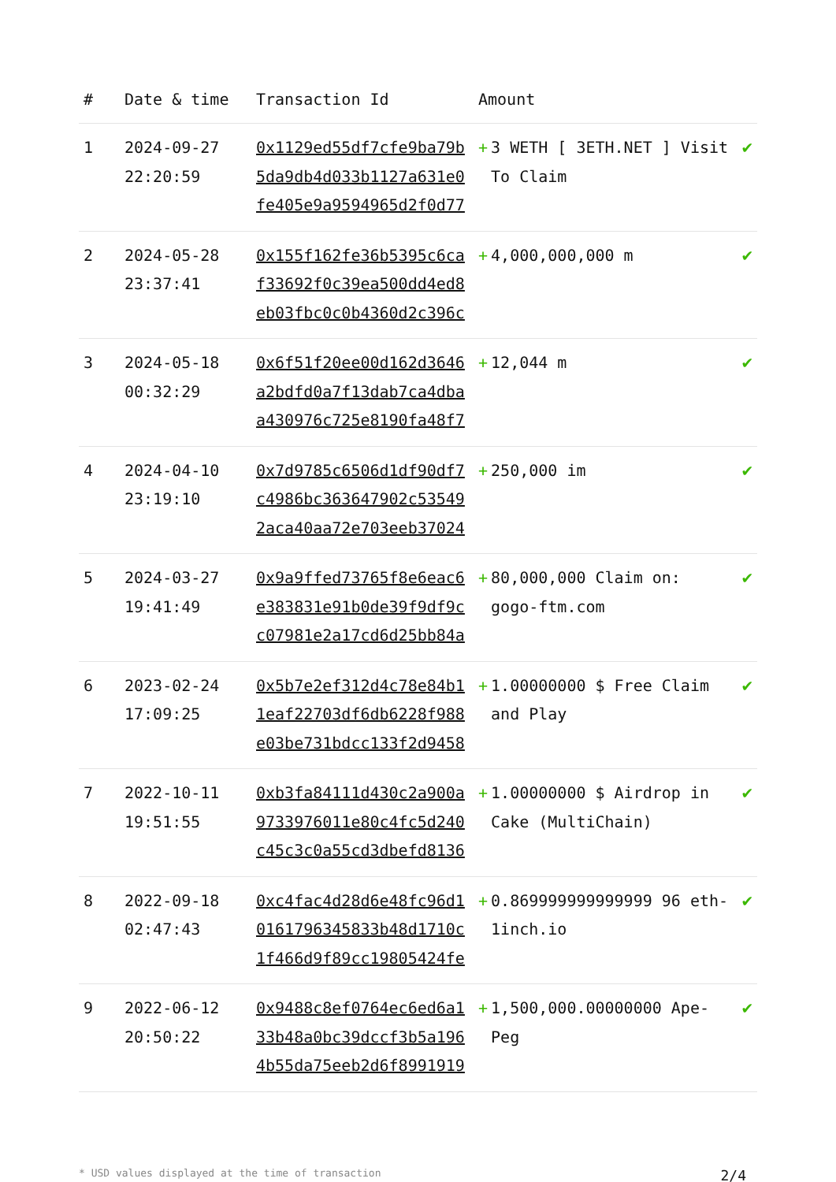| # | Date & time | Transaction Id | Amount | |
| --- | --- | --- | --- | --- |
| 1 | 2024-09-27 22:20:59 | 0x1129ed55df7cfe9ba79b5da9db4d033b1127a631e0fe405e9a9594965d2f0d77 | + 3 WETH [ 3ETH.NET ] Visit To Claim | ✔ |
| 2 | 2024-05-28 23:37:41 | 0x155f162fe36b5395c6caf33692f0c39ea500dd4ed8eb03fbc0c0b4360d2c396c | + 4,000,000,000 m | ✔ |
| 3 | 2024-05-18 00:32:29 | 0x6f51f20ee00d162d3646a2bdfd0a7f13dab7ca4dbaa430976c725e8190fa48f7 | + 12,044 m | ✔ |
| 4 | 2024-04-10 23:19:10 | 0x7d9785c6506d1df90df7c4986bc363647902c535492aca40aa72e703eeb37024 | + 250,000 im | ✔ |
| 5 | 2024-03-27 19:41:49 | 0x9a9ffed73765f8e6eac6e383831e91b0de39f9df9cc07981e2a17cd6d25bb84a | + 80,000,000 Claim on: gogo-ftm.com | ✔ |
| 6 | 2023-02-24 17:09:25 | 0x5b7e2ef312d4c78e84b11eaf22703df6db6228f988e03be731bdcc133f2d9458 | + 1.00000000 $ Free Claim and Play | ✔ |
| 7 | 2022-10-11 19:51:55 | 0xb3fa84111d430c2a900a9733976011e80c4fc5d240c45c3c0a55cd3dbefd8136 | + 1.00000000 $ Airdrop in Cake (MultiChain) | ✔ |
| 8 | 2022-09-18 02:47:43 | 0xc4fac4d28d6e48fc96d10161796345833b48d1710c1f466d9f89cc19805424fe | + 0.869999999999999 96 eth-1inch.io | ✔ |
| 9 | 2022-06-12 20:50:22 | 0x9488c8ef0764ec6ed6a133b48a0bc39dccf3b5a1964b55da75eeb2d6f8991919 | + 1,500,000.00000000 Ape-Peg | ✔ |
* USD values displayed at the time of transaction 2/4